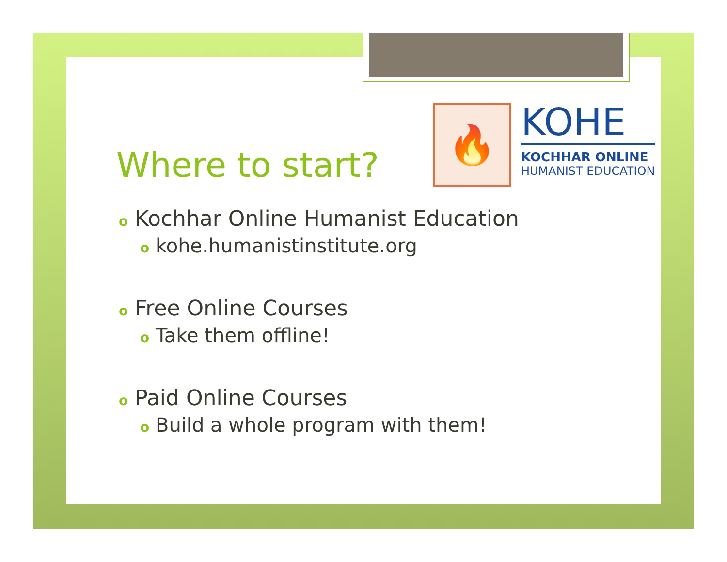🔥
KOHE
KOCHHAR ONLINE
HUMANIST EDUCATION
Where to start?
o Kochhar Online Humanist Education
o kohe.humanistinstitute.org
o Free Online Courses
o Take them offline!
o Paid Online Courses
o Build a whole program with them!